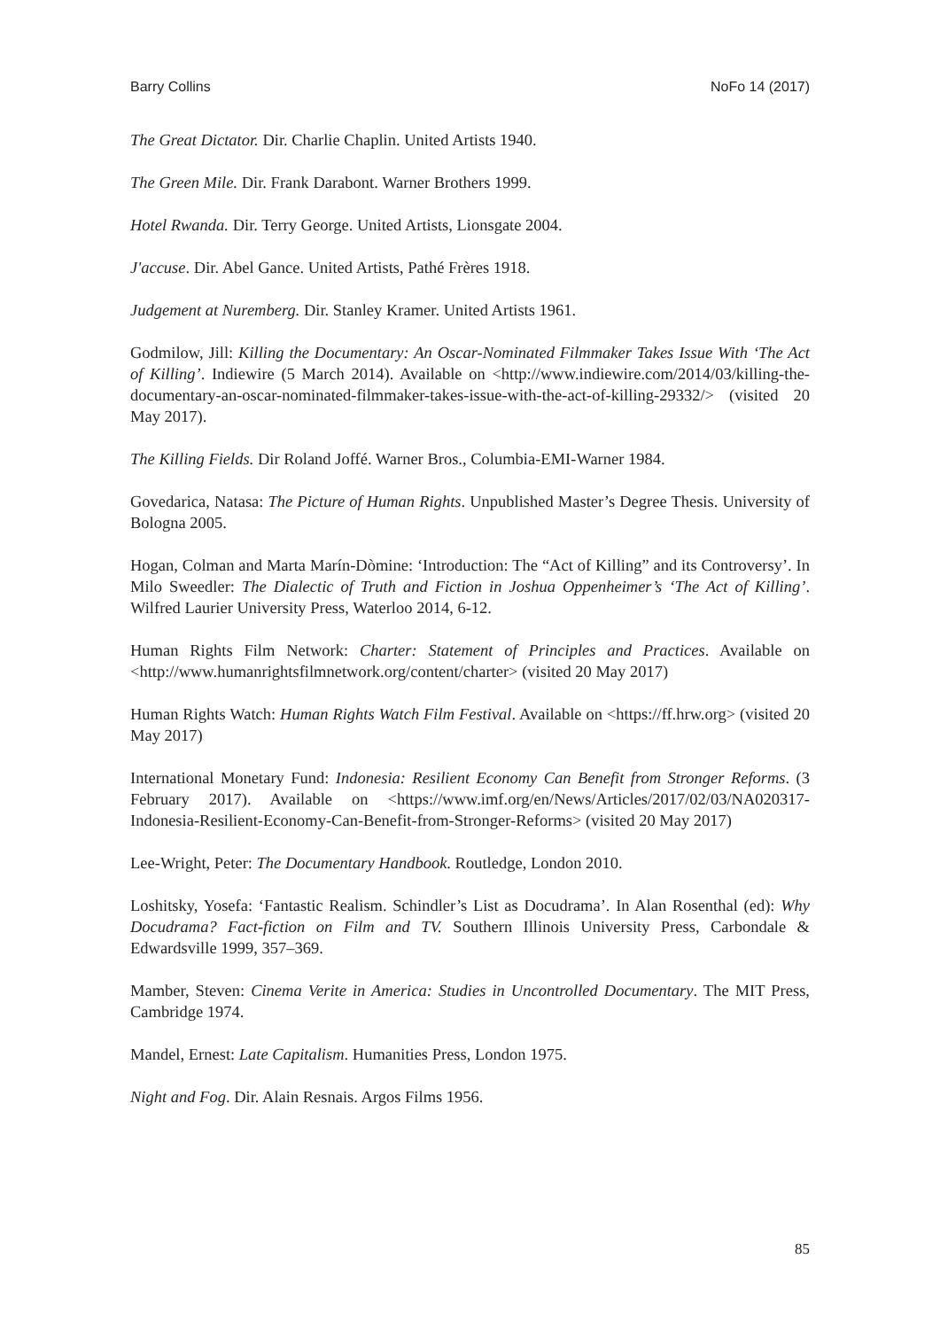Barry Collins NoFo 14 (2017)
The Great Dictator. Dir. Charlie Chaplin. United Artists 1940.
The Green Mile. Dir. Frank Darabont. Warner Brothers 1999.
Hotel Rwanda. Dir. Terry George. United Artists, Lionsgate 2004.
J'accuse. Dir. Abel Gance. United Artists, Pathé Frères 1918.
Judgement at Nuremberg. Dir. Stanley Kramer. United Artists 1961.
Godmilow, Jill: Killing the Documentary: An Oscar-Nominated Filmmaker Takes Issue With ‘The Act of Killing’. Indiewire (5 March 2014). Available on <http://www.indiewire.com/2014/03/killing-the-documentary-an-oscar-nominated-filmmaker-takes-issue-with-the-act-of-killing-29332/> (visited 20 May 2017).
The Killing Fields. Dir Roland Joffé. Warner Bros., Columbia-EMI-Warner 1984.
Govedarica, Natasa: The Picture of Human Rights. Unpublished Master’s Degree Thesis. University of Bologna 2005.
Hogan, Colman and Marta Marín-Dòmine: ‘Introduction: The “Act of Killing” and its Controversy’. In Milo Sweedler: The Dialectic of Truth and Fiction in Joshua Oppenheimer’s ‘The Act of Killing’. Wilfred Laurier University Press, Waterloo 2014, 6-12.
Human Rights Film Network: Charter: Statement of Principles and Practices. Available on <http://www.humanrightsfilmnetwork.org/content/charter> (visited 20 May 2017)
Human Rights Watch: Human Rights Watch Film Festival. Available on <https://ff.hrw.org> (visited 20 May 2017)
International Monetary Fund: Indonesia: Resilient Economy Can Benefit from Stronger Reforms. (3 February 2017). Available on <https://www.imf.org/en/News/Articles/2017/02/03/NA020317-Indonesia-Resilient-Economy-Can-Benefit-from-Stronger-Reforms> (visited 20 May 2017)
Lee-Wright, Peter: The Documentary Handbook. Routledge, London 2010.
Loshitsky, Yosefa: ‘Fantastic Realism. Schindler’s List as Docudrama’. In Alan Rosenthal (ed): Why Docudrama? Fact-fiction on Film and TV. Southern Illinois University Press, Carbondale & Edwardsville 1999, 357–369.
Mamber, Steven: Cinema Verite in America: Studies in Uncontrolled Documentary. The MIT Press, Cambridge 1974.
Mandel, Ernest: Late Capitalism. Humanities Press, London 1975.
Night and Fog. Dir. Alain Resnais. Argos Films 1956.
85